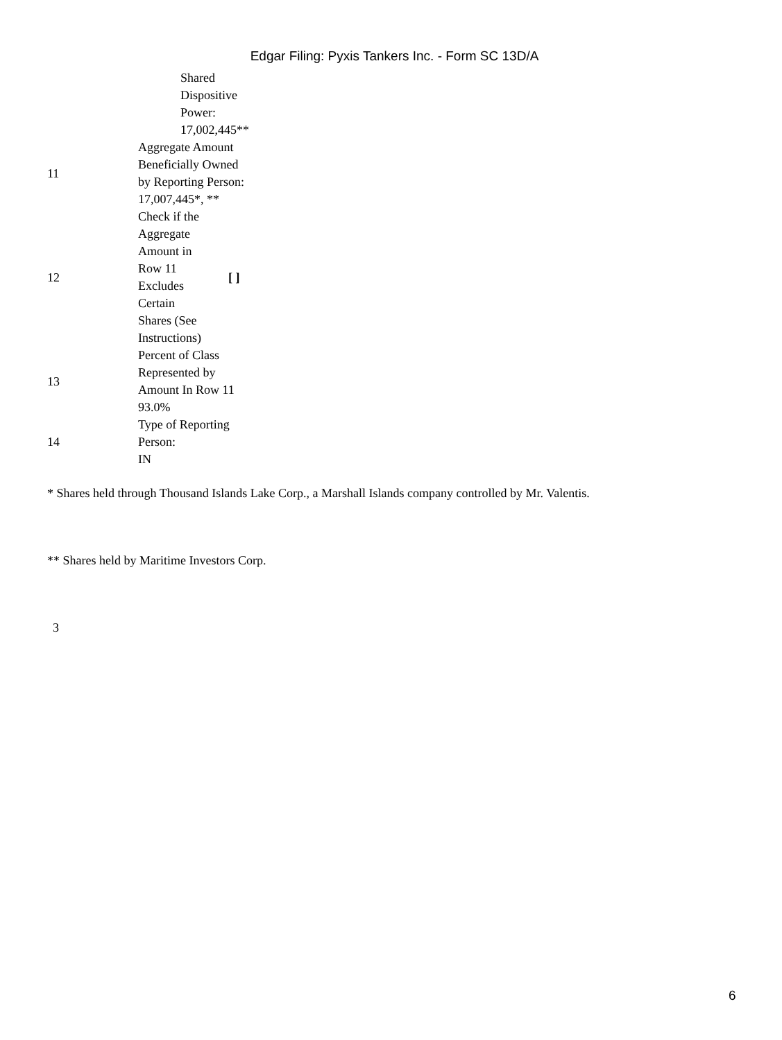Edgar Filing: Pyxis Tankers Inc. - Form SC 13D/A
| | Shared Dispositive Power: 17,002,445** | |
| 11 | Aggregate Amount Beneficially Owned by Reporting Person: 17,007,445*, ** | |
| 12 | Check if the Aggregate Amount in Row 11 Excludes Certain Shares (See Instructions) | [ ] |
| 13 | Percent of Class Represented by Amount In Row 11 93.0% | |
| 14 | Type of Reporting Person: IN | |
* Shares held through Thousand Islands Lake Corp., a Marshall Islands company controlled by Mr. Valentis.
** Shares held by Maritime Investors Corp.
3
6